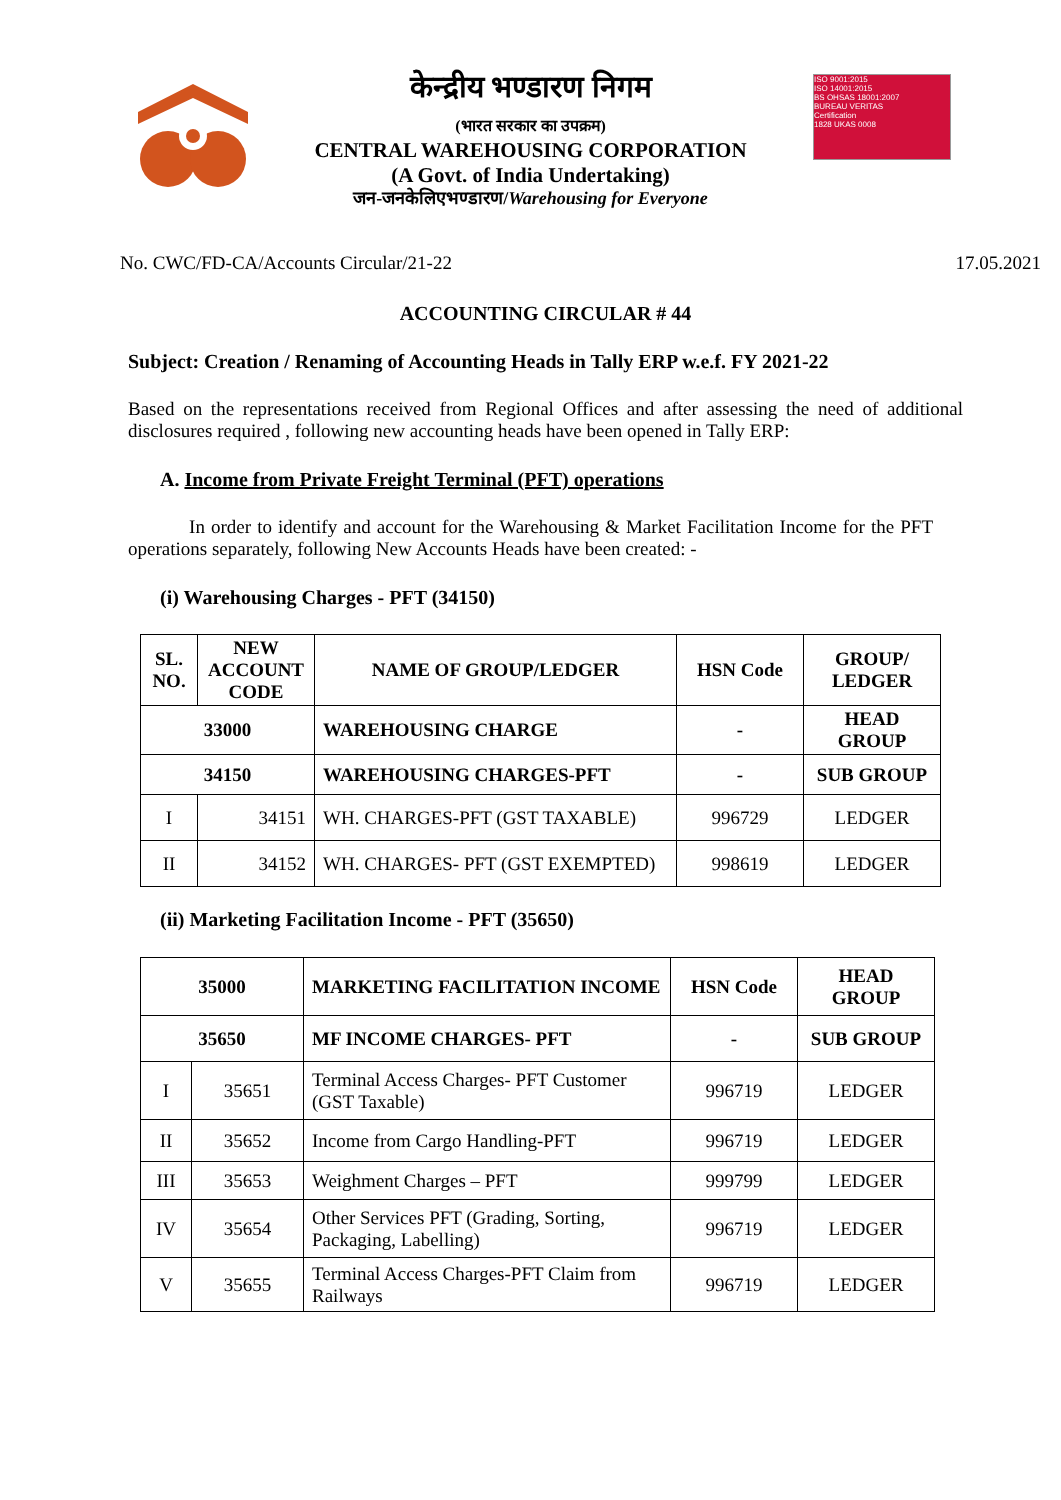केन्द्रीय भण्डारण निगम
(भारत सरकार का उपक्रम)
CENTRAL WAREHOUSING CORPORATION
(A Govt. of India Undertaking)
जन-जनकेलिएभण्डारण/Warehousing for Everyone
ISO 9001:2015
ISO 14001:2015
BS OHSAS 18001:2007
BUREAU VERITAS
Certification
1828 UKAS 0008
No. CWC/FD-CA/Accounts Circular/21-22 17.05.2021
ACCOUNTING CIRCULAR # 44
Subject: Creation / Renaming of Accounting Heads in Tally ERP w.e.f. FY 2021-22
Based on the representations received from Regional Offices and after assessing the need of additional disclosures required , following new accounting heads have been opened in Tally ERP:
A. Income from Private Freight Terminal (PFT) operations
In order to identify and account for the Warehousing & Market Facilitation Income for the PFT operations separately, following New Accounts Heads have been created: -
(i) Warehousing Charges - PFT (34150)
| SL. NO. | NEW ACCOUNT CODE | NAME OF GROUP/LEDGER | HSN Code | GROUP/ LEDGER |
| 33000 | | WAREHOUSING CHARGE | - | HEAD GROUP |
| 34150 | | WAREHOUSING CHARGES-PFT | - | SUB GROUP |
| I | 34151 | WH. CHARGES-PFT (GST TAXABLE) | 996729 | LEDGER |
| II | 34152 | WH. CHARGES- PFT (GST EXEMPTED) | 998619 | LEDGER |
(ii) Marketing Facilitation Income - PFT (35650)
| 35000 | | MARKETING FACILITATION INCOME | HSN Code | HEAD GROUP |
| 35650 | | MF INCOME CHARGES- PFT | - | SUB GROUP |
| I | 35651 | Terminal Access Charges- PFT Customer (GST Taxable) | 996719 | LEDGER |
| II | 35652 | Income from Cargo Handling-PFT | 996719 | LEDGER |
| III | 35653 | Weighment Charges – PFT | 999799 | LEDGER |
| IV | 35654 | Other Services PFT (Grading, Sorting, Packaging, Labelling) | 996719 | LEDGER |
| V | 35655 | Terminal Access Charges-PFT Claim from Railways | 996719 | LEDGER |